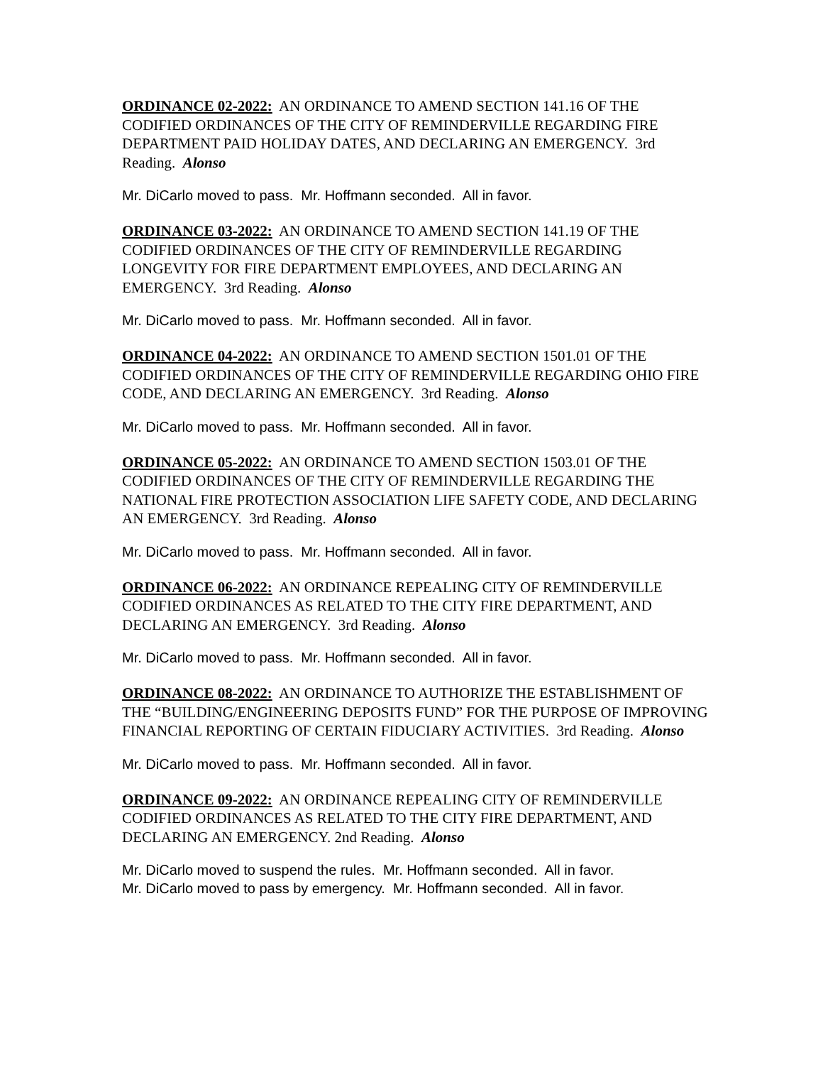ORDINANCE 02-2022: AN ORDINANCE TO AMEND SECTION 141.16 OF THE CODIFIED ORDINANCES OF THE CITY OF REMINDERVILLE REGARDING FIRE DEPARTMENT PAID HOLIDAY DATES, AND DECLARING AN EMERGENCY. 3rd Reading. Alonso
Mr. DiCarlo moved to pass. Mr. Hoffmann seconded. All in favor.
ORDINANCE 03-2022: AN ORDINANCE TO AMEND SECTION 141.19 OF THE CODIFIED ORDINANCES OF THE CITY OF REMINDERVILLE REGARDING LONGEVITY FOR FIRE DEPARTMENT EMPLOYEES, AND DECLARING AN EMERGENCY. 3rd Reading. Alonso
Mr. DiCarlo moved to pass. Mr. Hoffmann seconded. All in favor.
ORDINANCE 04-2022: AN ORDINANCE TO AMEND SECTION 1501.01 OF THE CODIFIED ORDINANCES OF THE CITY OF REMINDERVILLE REGARDING OHIO FIRE CODE, AND DECLARING AN EMERGENCY. 3rd Reading. Alonso
Mr. DiCarlo moved to pass. Mr. Hoffmann seconded. All in favor.
ORDINANCE 05-2022: AN ORDINANCE TO AMEND SECTION 1503.01 OF THE CODIFIED ORDINANCES OF THE CITY OF REMINDERVILLE REGARDING THE NATIONAL FIRE PROTECTION ASSOCIATION LIFE SAFETY CODE, AND DECLARING AN EMERGENCY. 3rd Reading. Alonso
Mr. DiCarlo moved to pass. Mr. Hoffmann seconded. All in favor.
ORDINANCE 06-2022: AN ORDINANCE REPEALING CITY OF REMINDERVILLE CODIFIED ORDINANCES AS RELATED TO THE CITY FIRE DEPARTMENT, AND DECLARING AN EMERGENCY. 3rd Reading. Alonso
Mr. DiCarlo moved to pass. Mr. Hoffmann seconded. All in favor.
ORDINANCE 08-2022: AN ORDINANCE TO AUTHORIZE THE ESTABLISHMENT OF THE “BUILDING/ENGINEERING DEPOSITS FUND” FOR THE PURPOSE OF IMPROVING FINANCIAL REPORTING OF CERTAIN FIDUCIARY ACTIVITIES. 3rd Reading. Alonso
Mr. DiCarlo moved to pass. Mr. Hoffmann seconded. All in favor.
ORDINANCE 09-2022: AN ORDINANCE REPEALING CITY OF REMINDERVILLE CODIFIED ORDINANCES AS RELATED TO THE CITY FIRE DEPARTMENT, AND DECLARING AN EMERGENCY. 2nd Reading. Alonso
Mr. DiCarlo moved to suspend the rules. Mr. Hoffmann seconded. All in favor.
Mr. DiCarlo moved to pass by emergency. Mr. Hoffmann seconded. All in favor.